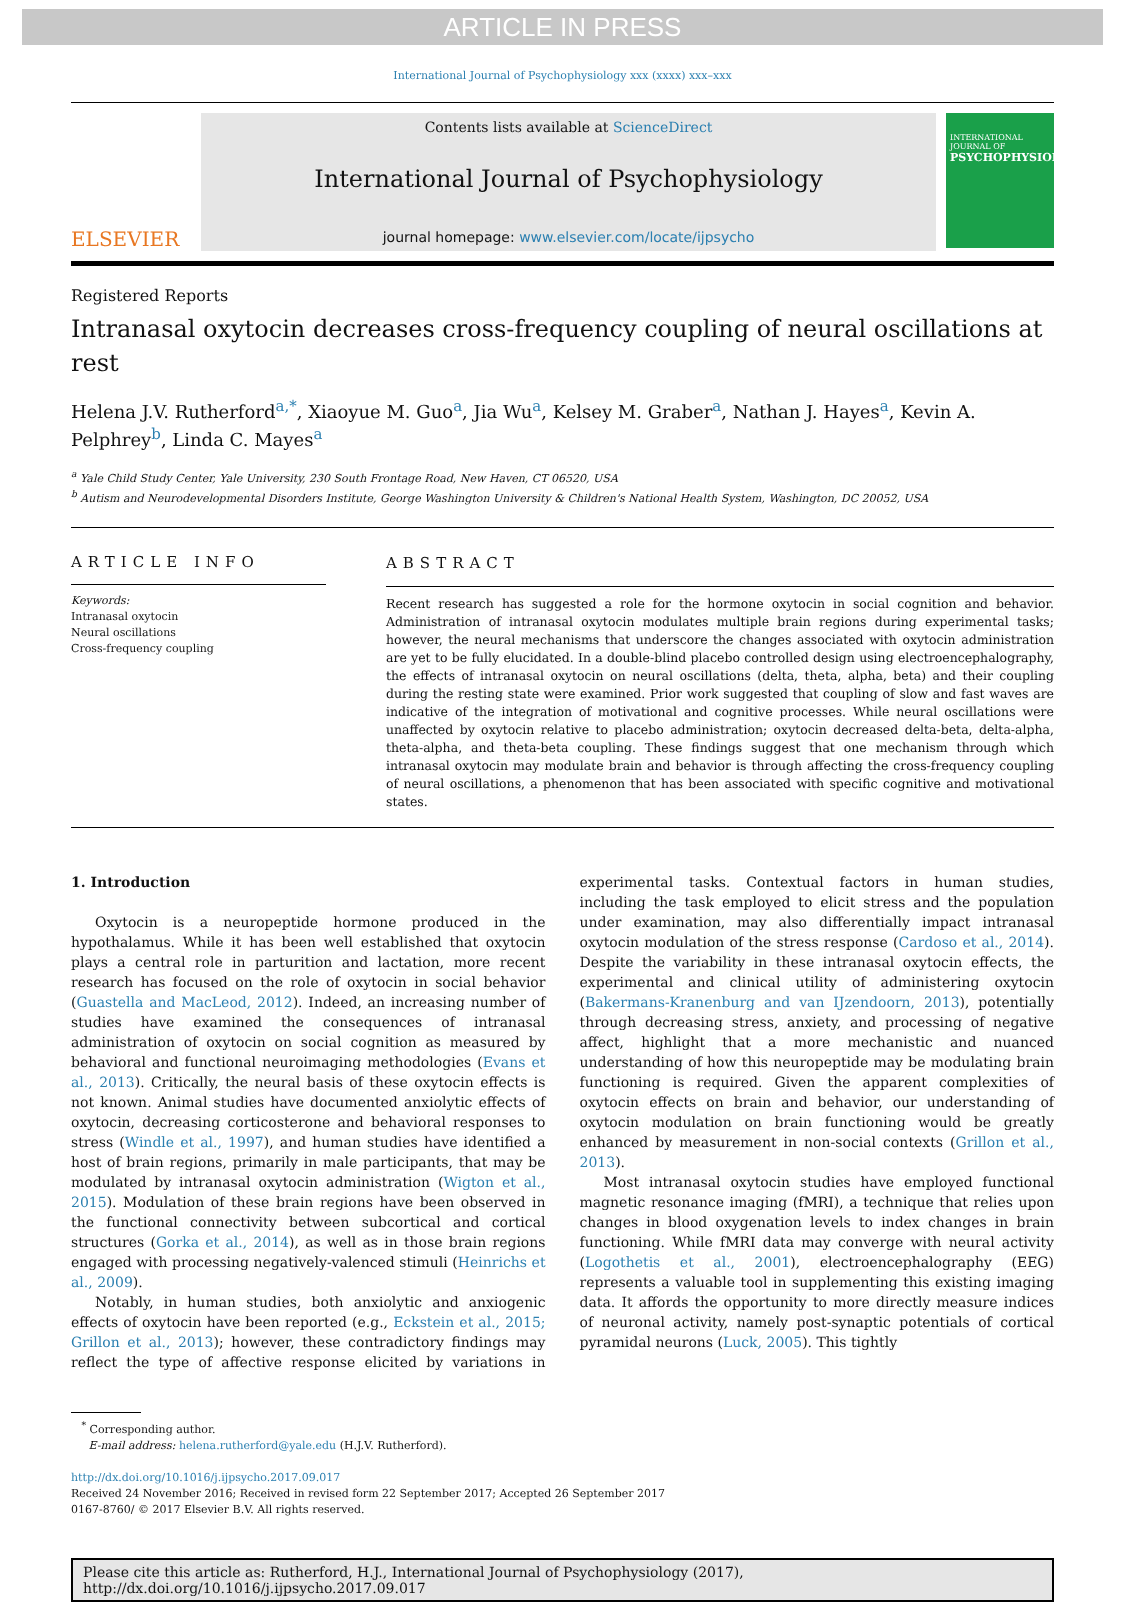ARTICLE IN PRESS
International Journal of Psychophysiology xxx (xxxx) xxx–xxx
ELSEVIER
Contents lists available at ScienceDirect
International Journal of Psychophysiology
journal homepage: www.elsevier.com/locate/ijpsycho
INTERNATIONAL JOURNAL OF
PSYCHOPHYSIOLOGY
Registered Reports
Intranasal oxytocin decreases cross-frequency coupling of neural oscillations at rest
Helena J.V. Rutherford<sup>a,*</sup>, Xiaoyue M. Guo<sup>a</sup>, Jia Wu<sup>a</sup>, Kelsey M. Graber<sup>a</sup>, Nathan J. Hayes<sup>a</sup>, Kevin A. Pelphrey<sup>b</sup>, Linda C. Mayes<sup>a</sup>
<sup>a</sup> Yale Child Study Center, Yale University, 230 South Frontage Road, New Haven, CT 06520, USA
<sup>b</sup> Autism and Neurodevelopmental Disorders Institute, George Washington University & Children's National Health System, Washington, DC 20052, USA
ARTICLE INFO
Keywords:
Intranasal oxytocin
Neural oscillations
Cross-frequency coupling
ABSTRACT
Recent research has suggested a role for the hormone oxytocin in social cognition and behavior. Administration of intranasal oxytocin modulates multiple brain regions during experimental tasks; however, the neural mechanisms that underscore the changes associated with oxytocin administration are yet to be fully elucidated. In a double-blind placebo controlled design using electroencephalography, the effects of intranasal oxytocin on neural oscillations (delta, theta, alpha, beta) and their coupling during the resting state were examined. Prior work suggested that coupling of slow and fast waves are indicative of the integration of motivational and cognitive processes. While neural oscillations were unaffected by oxytocin relative to placebo administration; oxytocin decreased delta-beta, delta-alpha, theta-alpha, and theta-beta coupling. These findings suggest that one mechanism through which intranasal oxytocin may modulate brain and behavior is through affecting the cross-frequency coupling of neural oscillations, a phenomenon that has been associated with specific cognitive and motivational states.
1. Introduction
Oxytocin is a neuropeptide hormone produced in the hypothalamus. While it has been well established that oxytocin plays a central role in parturition and lactation, more recent research has focused on the role of oxytocin in social behavior (Guastella and MacLeod, 2012). Indeed, an increasing number of studies have examined the consequences of intranasal administration of oxytocin on social cognition as measured by behavioral and functional neuroimaging methodologies (Evans et al., 2013). Critically, the neural basis of these oxytocin effects is not known. Animal studies have documented anxiolytic effects of oxytocin, decreasing corticosterone and behavioral responses to stress (Windle et al., 1997), and human studies have identified a host of brain regions, primarily in male participants, that may be modulated by intranasal oxytocin administration (Wigton et al., 2015). Modulation of these brain regions have been observed in the functional connectivity between subcortical and cortical structures (Gorka et al., 2014), as well as in those brain regions engaged with processing negatively-valenced stimuli (Heinrichs et al., 2009).
Notably, in human studies, both anxiolytic and anxiogenic effects of oxytocin have been reported (e.g., Eckstein et al., 2015; Grillon et al., 2013); however, these contradictory findings may reflect the type of affective response elicited by variations in experimental tasks. Contextual factors in human studies, including the task employed to elicit stress and the population under examination, may also differentially impact intranasal oxytocin modulation of the stress response (Cardoso et al., 2014). Despite the variability in these intranasal oxytocin effects, the experimental and clinical utility of administering oxytocin (Bakermans-Kranenburg and van IJzendoorn, 2013), potentially through decreasing stress, anxiety, and processing of negative affect, highlight that a more mechanistic and nuanced understanding of how this neuropeptide may be modulating brain functioning is required. Given the apparent complexities of oxytocin effects on brain and behavior, our understanding of oxytocin modulation on brain functioning would be greatly enhanced by measurement in non-social contexts (Grillon et al., 2013).
Most intranasal oxytocin studies have employed functional magnetic resonance imaging (fMRI), a technique that relies upon changes in blood oxygenation levels to index changes in brain functioning. While fMRI data may converge with neural activity (Logothetis et al., 2001), electroencephalography (EEG) represents a valuable tool in supplementing this existing imaging data. It affords the opportunity to more directly measure indices of neuronal activity, namely post-synaptic potentials of cortical pyramidal neurons (Luck, 2005). This tightly
<sup>*</sup> Corresponding author.
E-mail address: helena.rutherford@yale.edu (H.J.V. Rutherford).
http://dx.doi.org/10.1016/j.ijpsycho.2017.09.017
Received 24 November 2016; Received in revised form 22 September 2017; Accepted 26 September 2017
0167-8760/ © 2017 Elsevier B.V. All rights reserved.
Please cite this article as: Rutherford, H.J., International Journal of Psychophysiology (2017),
http://dx.doi.org/10.1016/j.ijpsycho.2017.09.017